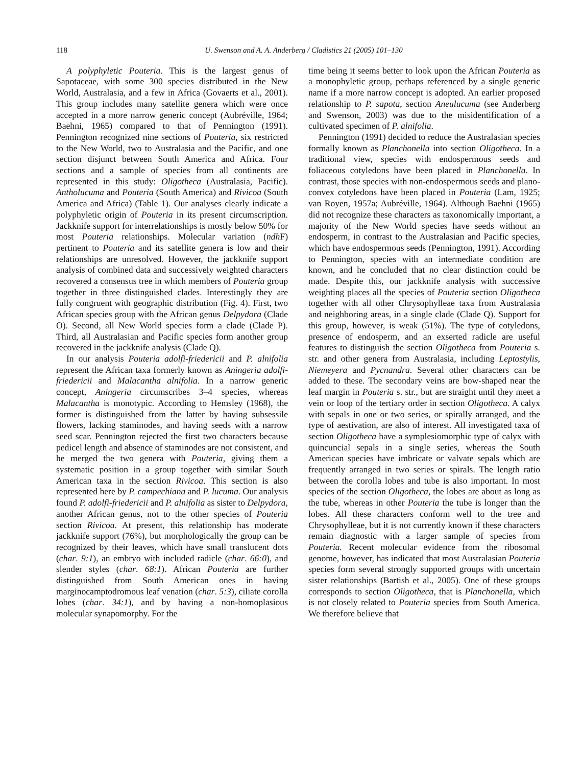118 U. Swenson and A. A. Anderberg / Cladistics 21 (2005) 101–130
A polyphyletic Pouteria. This is the largest genus of Sapotaceae, with some 300 species distributed in the New World, Australasia, and a few in Africa (Govaerts et al., 2001). This group includes many satellite genera which were once accepted in a more narrow generic concept (Aubréville, 1964; Baehni, 1965) compared to that of Pennington (1991). Pennington recognized nine sections of Pouteria, six restricted to the New World, two to Australasia and the Pacific, and one section disjunct between South America and Africa. Four sections and a sample of species from all continents are represented in this study: Oligotheca (Australasia, Pacific). Antholucuma and Pouteria (South America) and Rivicoa (South America and Africa) (Table 1). Our analyses clearly indicate a polyphyletic origin of Pouteria in its present circumscription. Jackknife support for interrelationships is mostly below 50% for most Pouteria relationships. Molecular variation (ndh F) pertinent to Pouteria and its satellite genera is low and their relationships are unresolved. However, the jackknife support analysis of combined data and successively weighted characters recovered a consensus tree in which members of Pouteria group together in three distinguished clades. Interestingly they are fully congruent with geographic distribution (Fig. 4). First, two African species group with the African genus Delpydora (Clade O). Second, all New World species form a clade (Clade P). Third, all Australasian and Pacific species form another group recovered in the jackknife analysis (Clade Q).
In our analysis Pouteria adolfi-friedericii and P. alnifolia represent the African taxa formerly known as Aningeria adolfi-friedericii and Malacantha alnifolia. In a narrow generic concept, Aningeria circumscribes 3–4 species, whereas Malacantha is monotypic. According to Hemsley (1968), the former is distinguished from the latter by having subsessile flowers, lacking staminodes, and having seeds with a narrow seed scar. Pennington rejected the first two characters because pedicel length and absence of staminodes are not consistent, and he merged the two genera with Pouteria, giving them a systematic position in a group together with similar South American taxa in the section Rivicoa. This section is also represented here by P. campechiana and P. lucuma. Our analysis found P. adolfi-friedericii and P. alnifolia as sister to Delpydora, another African genus, not to the other species of Pouteria section Rivicoa. At present, this relationship has moderate jackknife support (76%), but morphologically the group can be recognized by their leaves, which have small translucent dots (char. 9:1), an embryo with included radicle (char. 66:0), and slender styles (char. 68:1). African Pouteria are further distinguished from South American ones in having marginocamptodromous leaf venation (char. 5:3), ciliate corolla lobes (char. 34:1), and by having a non-homoplasious molecular synapomorphy. For the
time being it seems better to look upon the African Pouteria as a monophyletic group, perhaps referenced by a single generic name if a more narrow concept is adopted. An earlier proposed relationship to P. sapota, section Aneulucuma (see Anderberg and Swenson, 2003) was due to the misidentification of a cultivated specimen of P. alnifolia.
Pennington (1991) decided to reduce the Australasian species formally known as Planchonella into section Oligotheca. In a traditional view, species with endospermous seeds and foliaceous cotyledons have been placed in Planchonella. In contrast, those species with non-endospermous seeds and plano-convex cotyledons have been placed in Pouteria (Lam, 1925; van Royen, 1957a; Aubréville, 1964). Although Baehni (1965) did not recognize these characters as taxonomically important, a majority of the New World species have seeds without an endosperm, in contrast to the Australasian and Pacific species, which have endospermous seeds (Pennington, 1991). According to Pennington, species with an intermediate condition are known, and he concluded that no clear distinction could be made. Despite this, our jackknife analysis with successive weighting places all the species of Pouteria section Oligotheca together with all other Chrysophylleae taxa from Australasia and neighboring areas, in a single clade (Clade Q). Support for this group, however, is weak (51%). The type of cotyledons, presence of endosperm, and an exserted radicle are useful features to distinguish the section Oligotheca from Pouteria s. str. and other genera from Australasia, including Leptostylis, Niemeyera and Pycnandra. Several other characters can be added to these. The secondary veins are bow-shaped near the leaf margin in Pouteria s. str., but are straight until they meet a vein or loop of the tertiary order in section Oligotheca. A calyx with sepals in one or two series, or spirally arranged, and the type of aestivation, are also of interest. All investigated taxa of section Oligotheca have a symplesiomorphic type of calyx with quincuncial sepals in a single series, whereas the South American species have imbricate or valvate sepals which are frequently arranged in two series or spirals. The length ratio between the corolla lobes and tube is also important. In most species of the section Oligotheca, the lobes are about as long as the tube, whereas in other Pouteria the tube is longer than the lobes. All these characters conform well to the tree and Chrysophylleae, but it is not currently known if these characters remain diagnostic with a larger sample of species from Pouteria. Recent molecular evidence from the ribosomal genome, however, has indicated that most Australasian Pouteria species form several strongly supported groups with uncertain sister relationships (Bartish et al., 2005). One of these groups corresponds to section Oligotheca, that is Planchonella, which is not closely related to Pouteria species from South America. We therefore believe that